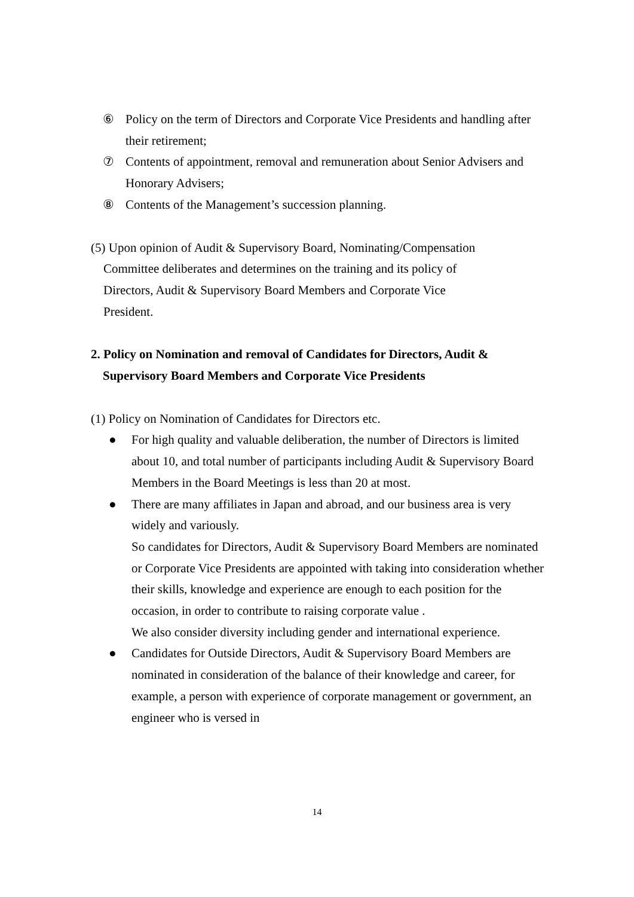⑥ Policy on the term of Directors and Corporate Vice Presidents and handling after their retirement;
⑦ Contents of appointment, removal and remuneration about Senior Advisers and Honorary Advisers;
⑧ Contents of the Management’s succession planning.
(5) Upon opinion of Audit & Supervisory Board, Nominating/Compensation
Committee deliberates and determines on the training and its policy of
Directors, Audit & Supervisory Board Members and Corporate Vice
President.
2. Policy on Nomination and removal of Candidates for Directors, Audit & Supervisory Board Members and Corporate Vice Presidents
(1) Policy on Nomination of Candidates for Directors etc.
● For high quality and valuable deliberation, the number of Directors is limited about 10, and total number of participants including Audit & Supervisory Board Members in the Board Meetings is less than 20 at most.
● There are many affiliates in Japan and abroad, and our business area is very widely and variously.
So candidates for Directors, Audit & Supervisory Board Members are nominated or Corporate Vice Presidents are appointed with taking into consideration whether their skills, knowledge and experience are enough to each position for the occasion, in order to contribute to raising corporate value .
We also consider diversity including gender and international experience.
● Candidates for Outside Directors, Audit & Supervisory Board Members are nominated in consideration of the balance of their knowledge and career, for example, a person with experience of corporate management or government, an engineer who is versed in
14